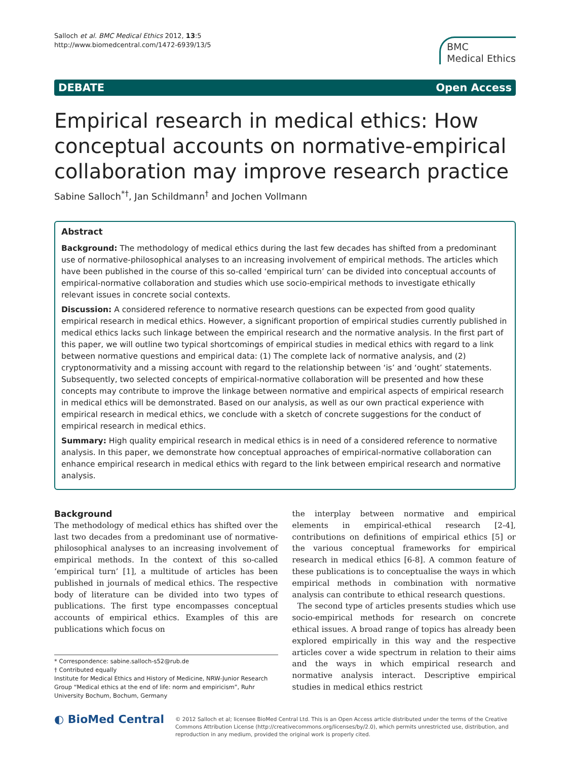Salloch et al. BMC Medical Ethics 2012, 13:5
http://www.biomedcentral.com/1472-6939/13/5
BMC
Medical Ethics
DEBATE Open Access
Empirical research in medical ethics: How conceptual accounts on normative-empirical collaboration may improve research practice
Sabine Salloch<sup>*†</sup>, Jan Schildmann<sup>†</sup> and Jochen Vollmann
Abstract
Background: The methodology of medical ethics during the last few decades has shifted from a predominant use of normative-philosophical analyses to an increasing involvement of empirical methods. The articles which have been published in the course of this so-called ‘empirical turn’ can be divided into conceptual accounts of empirical-normative collaboration and studies which use socio-empirical methods to investigate ethically relevant issues in concrete social contexts.
Discussion: A considered reference to normative research questions can be expected from good quality empirical research in medical ethics. However, a significant proportion of empirical studies currently published in medical ethics lacks such linkage between the empirical research and the normative analysis. In the first part of this paper, we will outline two typical shortcomings of empirical studies in medical ethics with regard to a link between normative questions and empirical data: (1) The complete lack of normative analysis, and (2) cryptonormativity and a missing account with regard to the relationship between ‘is’ and ‘ought’ statements. Subsequently, two selected concepts of empirical-normative collaboration will be presented and how these concepts may contribute to improve the linkage between normative and empirical aspects of empirical research in medical ethics will be demonstrated. Based on our analysis, as well as our own practical experience with empirical research in medical ethics, we conclude with a sketch of concrete suggestions for the conduct of empirical research in medical ethics.
Summary: High quality empirical research in medical ethics is in need of a considered reference to normative analysis. In this paper, we demonstrate how conceptual approaches of empirical-normative collaboration can enhance empirical research in medical ethics with regard to the link between empirical research and normative analysis.
Background
The methodology of medical ethics has shifted over the last two decades from a predominant use of normative-philosophical analyses to an increasing involvement of empirical methods. In the context of this so-called ‘empirical turn’ [1], a multitude of articles has been published in journals of medical ethics. The respective body of literature can be divided into two types of publications. The first type encompasses conceptual accounts of empirical ethics. Examples of this are publications which focus on
* Correspondence: sabine.salloch-s52@rub.de
† Contributed equally
Institute for Medical Ethics and History of Medicine, NRW-Junior Research Group “Medical ethics at the end of life: norm and empiricism”, Ruhr University Bochum, Bochum, Germany
the interplay between normative and empirical elements in empirical-ethical research [2-4], contributions on definitions of empirical ethics [5] or the various conceptual frameworks for empirical research in medical ethics [6-8]. A common feature of these publications is to conceptualise the ways in which empirical methods in combination with normative analysis can contribute to ethical research questions.
The second type of articles presents studies which use socio-empirical methods for research on concrete ethical issues. A broad range of topics has already been explored empirically in this way and the respective articles cover a wide spectrum in relation to their aims and the ways in which empirical research and normative analysis interact. Descriptive empirical studies in medical ethics restrict
◐ BioMed Central
© 2012 Salloch et al; licensee BioMed Central Ltd. This is an Open Access article distributed under the terms of the Creative Commons Attribution License (http://creativecommons.org/licenses/by/2.0), which permits unrestricted use, distribution, and reproduction in any medium, provided the original work is properly cited.